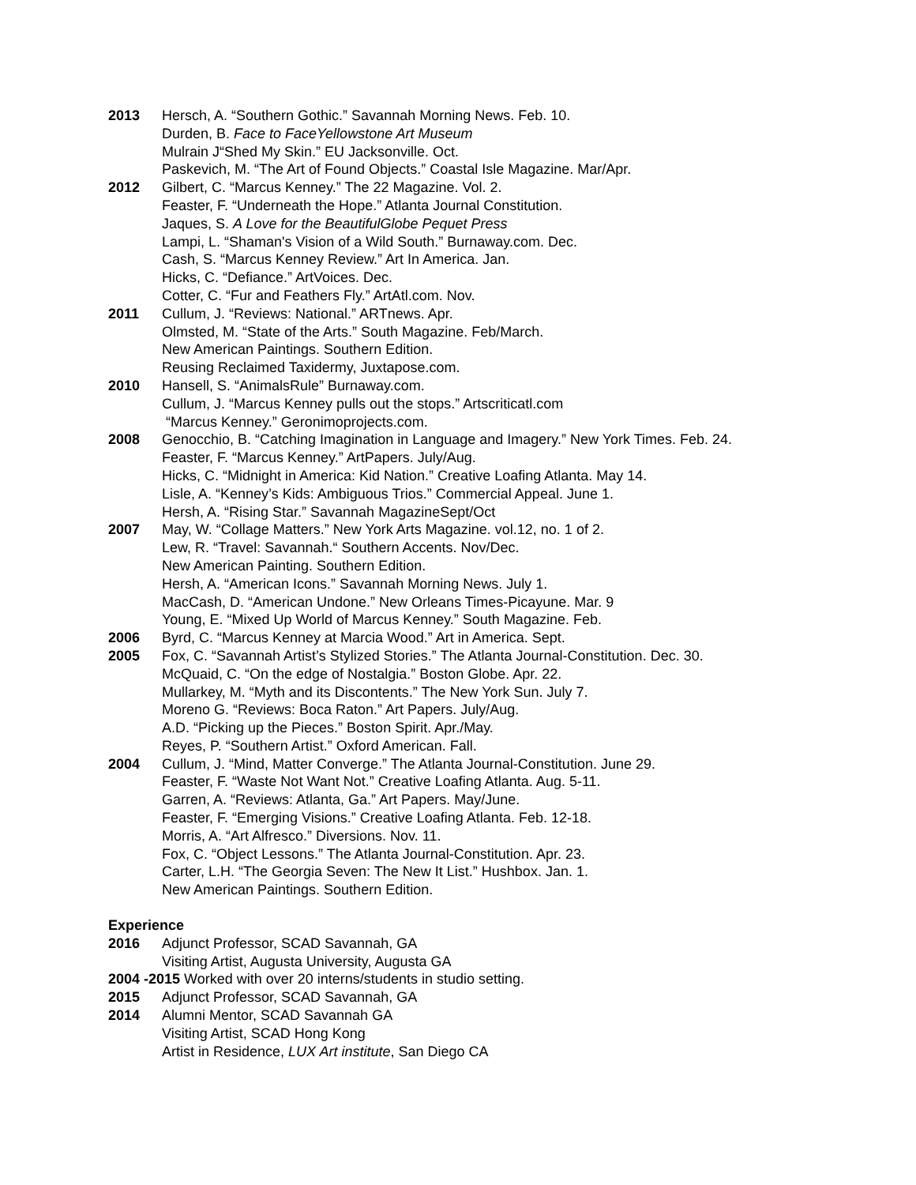2013 Hersch, A. “Southern Gothic.” Savannah Morning News. Feb. 10.
Durden, B. Face to FaceYellowstone Art Museum
Mulrain J“Shed My Skin.” EU Jacksonville. Oct.
Paskevich, M. “The Art of Found Objects.” Coastal Isle Magazine. Mar/Apr.
2012 Gilbert, C. “Marcus Kenney.” The 22 Magazine. Vol. 2.
Feaster, F. “Underneath the Hope.” Atlanta Journal Constitution.
Jaques, S. A Love for the BeautifulGlobe Pequet Press
Lampi, L. “Shaman's Vision of a Wild South.” Burnaway.com. Dec.
Cash, S. “Marcus Kenney Review.” Art In America. Jan.
Hicks, C. “Defiance.” ArtVoices. Dec.
Cotter, C. “Fur and Feathers Fly.” ArtAtl.com. Nov.
2011 Cullum, J. “Reviews: National.” ARTnews. Apr.
Olmsted, M. “State of the Arts.” South Magazine. Feb/March.
New American Paintings. Southern Edition.
Reusing Reclaimed Taxidermy, Juxtapose.com.
2010 Hansell, S. “AnimalsRule” Burnaway.com.
Cullum, J. “Marcus Kenney pulls out the stops.” Artscriticatl.com
“Marcus Kenney.” Geronimoprojects.com.
2008 Genocchio, B. “Catching Imagination in Language and Imagery.” New York Times. Feb. 24.
Feaster, F. “Marcus Kenney.” ArtPapers. July/Aug.
Hicks, C. “Midnight in America: Kid Nation.” Creative Loafing Atlanta. May 14.
Lisle, A. “Kenney’s Kids: Ambiguous Trios.” Commercial Appeal. June 1.
Hersh, A. “Rising Star.” Savannah MagazineSept/Oct
2007 May, W. “Collage Matters.” New York Arts Magazine. vol.12, no. 1 of 2.
Lew, R. “Travel: Savannah.“ Southern Accents. Nov/Dec.
New American Painting. Southern Edition.
Hersh, A. “American Icons.” Savannah Morning News. July 1.
MacCash, D. “American Undone.” New Orleans Times-Picayune. Mar. 9
Young, E. “Mixed Up World of Marcus Kenney.” South Magazine. Feb.
2006 Byrd, C. “Marcus Kenney at Marcia Wood.” Art in America. Sept.
2005 Fox, C. “Savannah Artist’s Stylized Stories.” The Atlanta Journal-Constitution. Dec. 30.
McQuaid, C. “On the edge of Nostalgia.” Boston Globe. Apr. 22.
Mullarkey, M. “Myth and its Discontents.” The New York Sun. July 7.
Moreno G. “Reviews: Boca Raton.” Art Papers. July/Aug.
A.D. “Picking up the Pieces.” Boston Spirit. Apr./May.
Reyes, P. “Southern Artist.” Oxford American. Fall.
2004 Cullum, J. “Mind, Matter Converge.” The Atlanta Journal-Constitution. June 29.
Feaster, F. “Waste Not Want Not.” Creative Loafing Atlanta. Aug. 5-11.
Garren, A. “Reviews: Atlanta, Ga.” Art Papers. May/June.
Feaster, F. “Emerging Visions.” Creative Loafing Atlanta. Feb. 12-18.
Morris, A. “Art Alfresco.” Diversions. Nov. 11.
Fox, C. “Object Lessons.” The Atlanta Journal-Constitution. Apr. 23.
Carter, L.H. “The Georgia Seven: The New It List.” Hushbox. Jan. 1.
New American Paintings. Southern Edition.
Experience
2016 Adjunct Professor, SCAD Savannah, GA
Visiting Artist, Augusta University, Augusta GA
2004 -2015 Worked with over 20 interns/students in studio setting.
2015 Adjunct Professor, SCAD Savannah, GA
2014 Alumni Mentor, SCAD Savannah GA
Visiting Artist, SCAD Hong Kong
Artist in Residence, LUX Art institute, San Diego CA